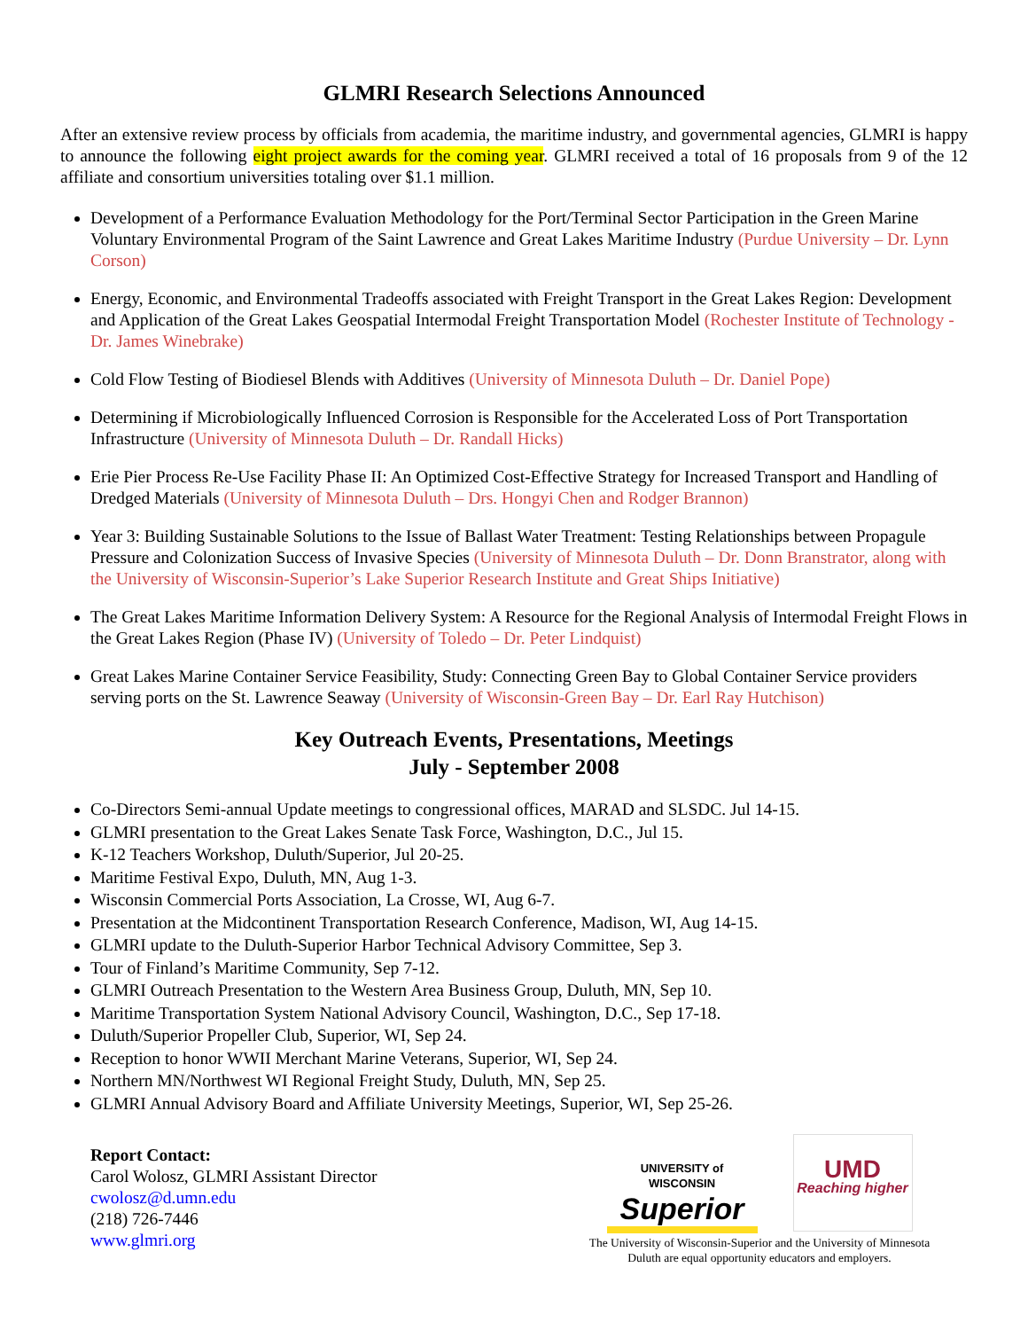GLMRI Research Selections Announced
After an extensive review process by officials from academia, the maritime industry, and governmental agencies, GLMRI is happy to announce the following eight project awards for the coming year. GLMRI received a total of 16 proposals from 9 of the 12 affiliate and consortium universities totaling over $1.1 million.
Development of a Performance Evaluation Methodology for the Port/Terminal Sector Participation in the Green Marine Voluntary Environmental Program of the Saint Lawrence and Great Lakes Maritime Industry (Purdue University – Dr. Lynn Corson)
Energy, Economic, and Environmental Tradeoffs associated with Freight Transport in the Great Lakes Region: Development and Application of the Great Lakes Geospatial Intermodal Freight Transportation Model (Rochester Institute of Technology - Dr. James Winebrake)
Cold Flow Testing of Biodiesel Blends with Additives (University of Minnesota Duluth – Dr. Daniel Pope)
Determining if Microbiologically Influenced Corrosion is Responsible for the Accelerated Loss of Port Transportation Infrastructure (University of Minnesota Duluth – Dr. Randall Hicks)
Erie Pier Process Re-Use Facility Phase II: An Optimized Cost-Effective Strategy for Increased Transport and Handling of Dredged Materials (University of Minnesota Duluth – Drs. Hongyi Chen and Rodger Brannon)
Year 3: Building Sustainable Solutions to the Issue of Ballast Water Treatment: Testing Relationships between Propagule Pressure and Colonization Success of Invasive Species (University of Minnesota Duluth – Dr. Donn Branstrator, along with the University of Wisconsin-Superior’s Lake Superior Research Institute and Great Ships Initiative)
The Great Lakes Maritime Information Delivery System: A Resource for the Regional Analysis of Intermodal Freight Flows in the Great Lakes Region (Phase IV) (University of Toledo – Dr. Peter Lindquist)
Great Lakes Marine Container Service Feasibility, Study: Connecting Green Bay to Global Container Service providers serving ports on the St. Lawrence Seaway (University of Wisconsin-Green Bay – Dr. Earl Ray Hutchison)
Key Outreach Events, Presentations, Meetings
July - September 2008
Co-Directors Semi-annual Update meetings to congressional offices, MARAD and SLSDC. Jul 14-15.
GLMRI presentation to the Great Lakes Senate Task Force, Washington, D.C., Jul 15.
K-12 Teachers Workshop, Duluth/Superior, Jul 20-25.
Maritime Festival Expo, Duluth, MN, Aug 1-3.
Wisconsin Commercial Ports Association, La Crosse, WI, Aug 6-7.
Presentation at the Midcontinent Transportation Research Conference, Madison, WI, Aug 14-15.
GLMRI update to the Duluth-Superior Harbor Technical Advisory Committee, Sep 3.
Tour of Finland’s Maritime Community, Sep 7-12.
GLMRI Outreach Presentation to the Western Area Business Group, Duluth, MN, Sep 10.
Maritime Transportation System National Advisory Council, Washington, D.C., Sep 17-18.
Duluth/Superior Propeller Club, Superior, WI, Sep 24.
Reception to honor WWII Merchant Marine Veterans, Superior, WI, Sep 24.
Northern MN/Northwest WI Regional Freight Study, Duluth, MN, Sep 25.
GLMRI Annual Advisory Board and Affiliate University Meetings, Superior, WI, Sep 25-26.
Report Contact:
Carol Wolosz, GLMRI Assistant Director
cwolosz@d.umn.edu
(218) 726-7446
www.glmri.org
UNIVERSITY of WISCONSIN
Superior
UMD
Reaching higher
The University of Wisconsin-Superior and the University of Minnesota
Duluth are equal opportunity educators and employers.